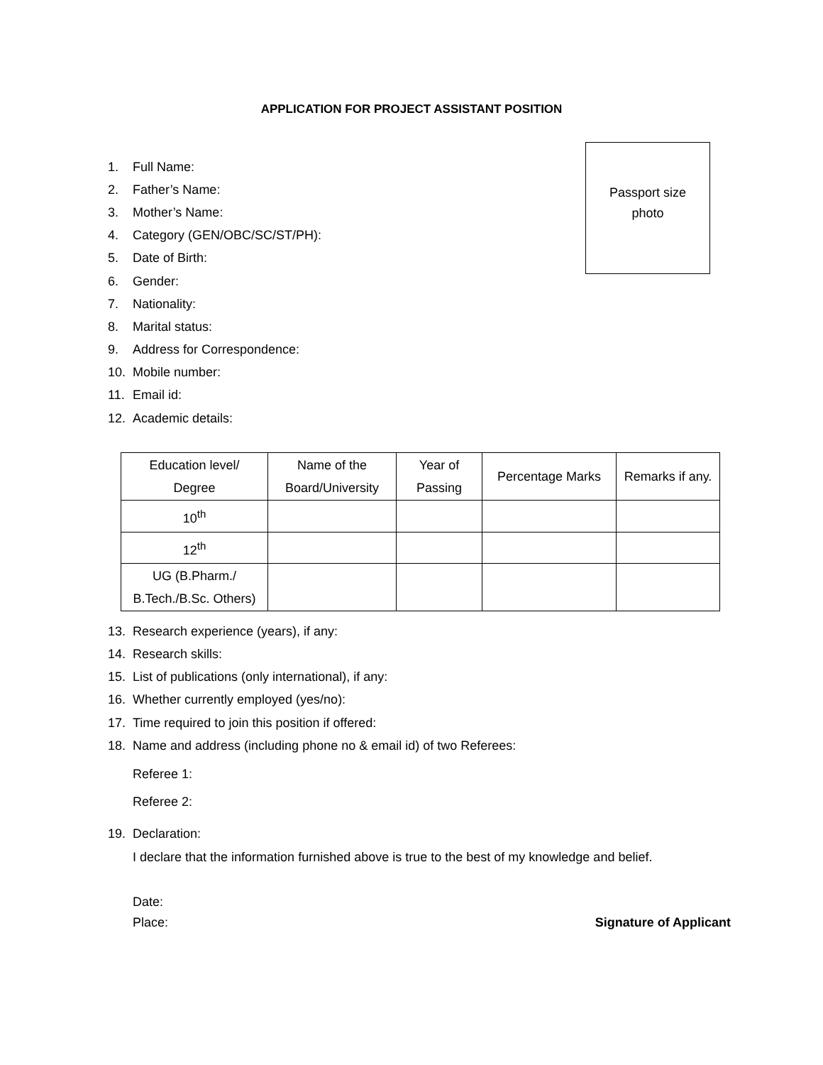APPLICATION FOR PROJECT ASSISTANT POSITION
Passport size
photo
1. Full Name:
2. Father’s Name:
3. Mother’s Name:
4. Category (GEN/OBC/SC/ST/PH):
5. Date of Birth:
6. Gender:
7. Nationality:
8. Marital status:
9. Address for Correspondence:
10. Mobile number:
11. Email id:
12. Academic details:
| Education level/ Degree | Name of the Board/University | Year of Passing | Percentage Marks | Remarks if any. |
| --- | --- | --- | --- | --- |
| 10<sup>th</sup> | | | | |
| 12<sup>th</sup> | | | | |
| UG (B.Pharm./ B.Tech./B.Sc. Others) | | | | |
13. Research experience (years), if any:
14. Research skills:
15. List of publications (only international), if any:
16. Whether currently employed (yes/no):
17. Time required to join this position if offered:
18. Name and address (including phone no & email id) of two Referees:
Referee 1:
Referee 2:
19. Declaration:
I declare that the information furnished above is true to the best of my knowledge and belief.
Date:
Place: Signature of Applicant